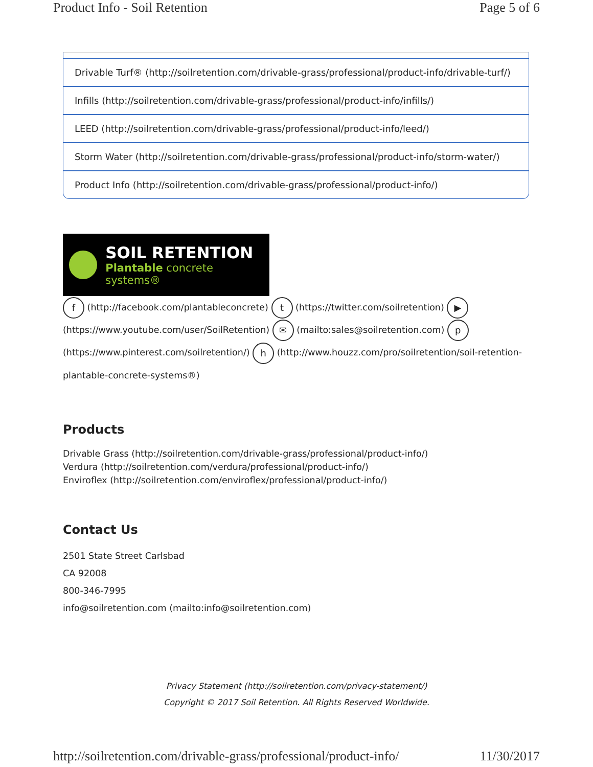Product Info - Soil Retention Page 5 of 6
Drivable Turf® (http://soilretention.com/drivable-grass/professional/product-info/drivable-turf/)
Infills (http://soilretention.com/drivable-grass/professional/product-info/infills/)
LEED (http://soilretention.com/drivable-grass/professional/product-info/leed/)
Storm Water (http://soilretention.com/drivable-grass/professional/product-info/storm-water/)
Product Info (http://soilretention.com/drivable-grass/professional/product-info/)
SOIL RETENTION
Plantable concrete systems®
f (http://facebook.com/plantableconcrete) t (https://twitter.com/soilretention) ▶ (https://www.youtube.com/user/SoilRetention) ✉ (mailto:sales@soilretention.com) p (https://www.pinterest.com/soilretention/) h (http://www.houzz.com/pro/soilretention/soil-retention-plantable-concrete-systems®)
Products
Drivable Grass (http://soilretention.com/drivable-grass/professional/product-info/)
Verdura (http://soilretention.com/verdura/professional/product-info/)
Enviroflex (http://soilretention.com/enviroflex/professional/product-info/)
Contact Us
2501 State Street Carlsbad
CA 92008
800-346-7995
info@soilretention.com (mailto:info@soilretention.com)
Privacy Statement (http://soilretention.com/privacy-statement/)
Copyright © 2017 Soil Retention. All Rights Reserved Worldwide.
http://soilretention.com/drivable-grass/professional/product-info/ 11/30/2017